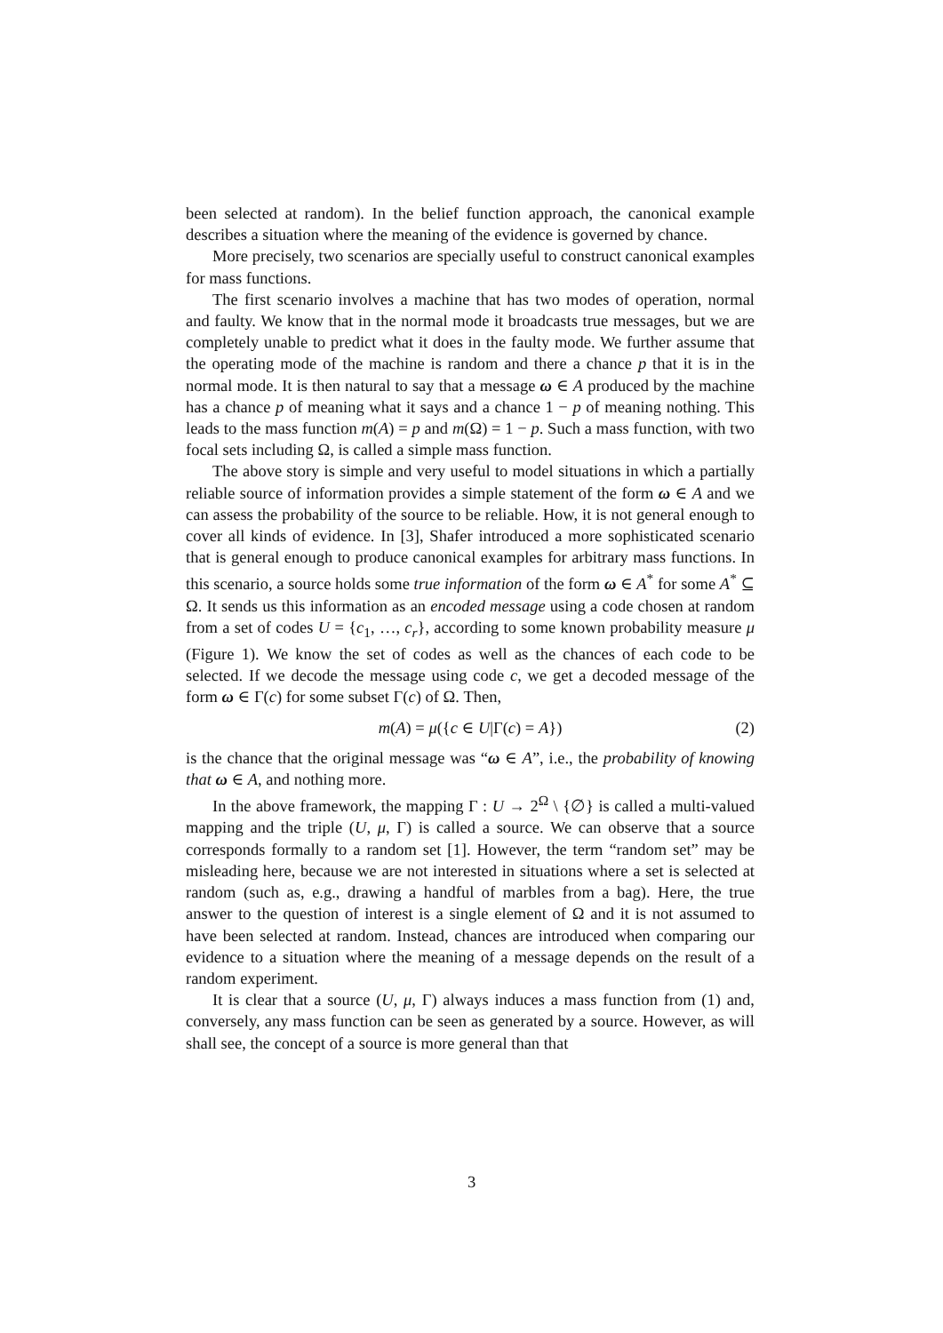been selected at random). In the belief function approach, the canonical example describes a situation where the meaning of the evidence is governed by chance.
More precisely, two scenarios are specially useful to construct canonical examples for mass functions.
The first scenario involves a machine that has two modes of operation, normal and faulty. We know that in the normal mode it broadcasts true messages, but we are completely unable to predict what it does in the faulty mode. We further assume that the operating mode of the machine is random and there a chance p that it is in the normal mode. It is then natural to say that a message ω ∈ A produced by the machine has a chance p of meaning what it says and a chance 1 − p of meaning nothing. This leads to the mass function m(A) = p and m(Ω) = 1 − p. Such a mass function, with two focal sets including Ω, is called a simple mass function.
The above story is simple and very useful to model situations in which a partially reliable source of information provides a simple statement of the form ω ∈ A and we can assess the probability of the source to be reliable. How, it is not general enough to cover all kinds of evidence. In [3], Shafer introduced a more sophisticated scenario that is general enough to produce canonical examples for arbitrary mass functions. In this scenario, a source holds some true information of the form ω ∈ A<sup>*</sup> for some A<sup>*</sup> ⊆ Ω. It sends us this information as an encoded message using a code chosen at random from a set of codes U = {c<sub>1</sub>, …, c<sub>r</sub>}, according to some known probability measure μ (Figure 1). We know the set of codes as well as the chances of each code to be selected. If we decode the message using code c, we get a decoded message of the form ω ∈ Γ(c) for some subset Γ(c) of Ω. Then,
m(A) = μ({c ∈ U|Γ(c) = A}) (2)
is the chance that the original message was “ω ∈ A”, i.e., the probability of knowing that ω ∈ A, and nothing more.
In the above framework, the mapping Γ : U → 2<sup>Ω</sup> \ {∅} is called a multi-valued mapping and the triple (U, μ, Γ) is called a source. We can observe that a source corresponds formally to a random set [1]. However, the term “random set” may be misleading here, because we are not interested in situations where a set is selected at random (such as, e.g., drawing a handful of marbles from a bag). Here, the true answer to the question of interest is a single element of Ω and it is not assumed to have been selected at random. Instead, chances are introduced when comparing our evidence to a situation where the meaning of a message depends on the result of a random experiment.
It is clear that a source (U, μ, Γ) always induces a mass function from (1) and, conversely, any mass function can be seen as generated by a source. However, as will shall see, the concept of a source is more general than that
3